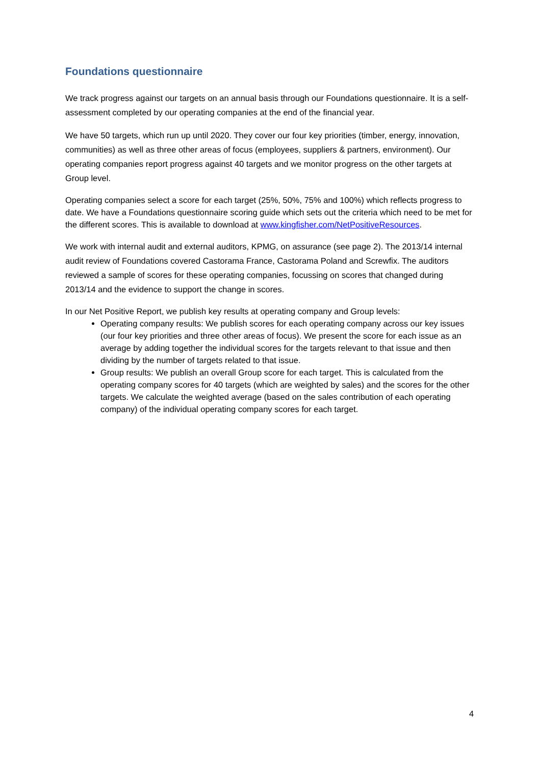Foundations questionnaire
We track progress against our targets on an annual basis through our Foundations questionnaire. It is a self-assessment completed by our operating companies at the end of the financial year.
We have 50 targets, which run up until 2020. They cover our four key priorities (timber, energy, innovation, communities) as well as three other areas of focus (employees, suppliers & partners, environment). Our operating companies report progress against 40 targets and we monitor progress on the other targets at Group level.
Operating companies select a score for each target (25%, 50%, 75% and 100%) which reflects progress to date. We have a Foundations questionnaire scoring guide which sets out the criteria which need to be met for the different scores. This is available to download at www.kingfisher.com/NetPositiveResources.
We work with internal audit and external auditors, KPMG, on assurance (see page 2). The 2013/14 internal audit review of Foundations covered Castorama France, Castorama Poland and Screwfix. The auditors reviewed a sample of scores for these operating companies, focussing on scores that changed during 2013/14 and the evidence to support the change in scores.
In our Net Positive Report, we publish key results at operating company and Group levels:
Operating company results: We publish scores for each operating company across our key issues (our four key priorities and three other areas of focus). We present the score for each issue as an average by adding together the individual scores for the targets relevant to that issue and then dividing by the number of targets related to that issue.
Group results: We publish an overall Group score for each target. This is calculated from the operating company scores for 40 targets (which are weighted by sales) and the scores for the other targets. We calculate the weighted average (based on the sales contribution of each operating company) of the individual operating company scores for each target.
4